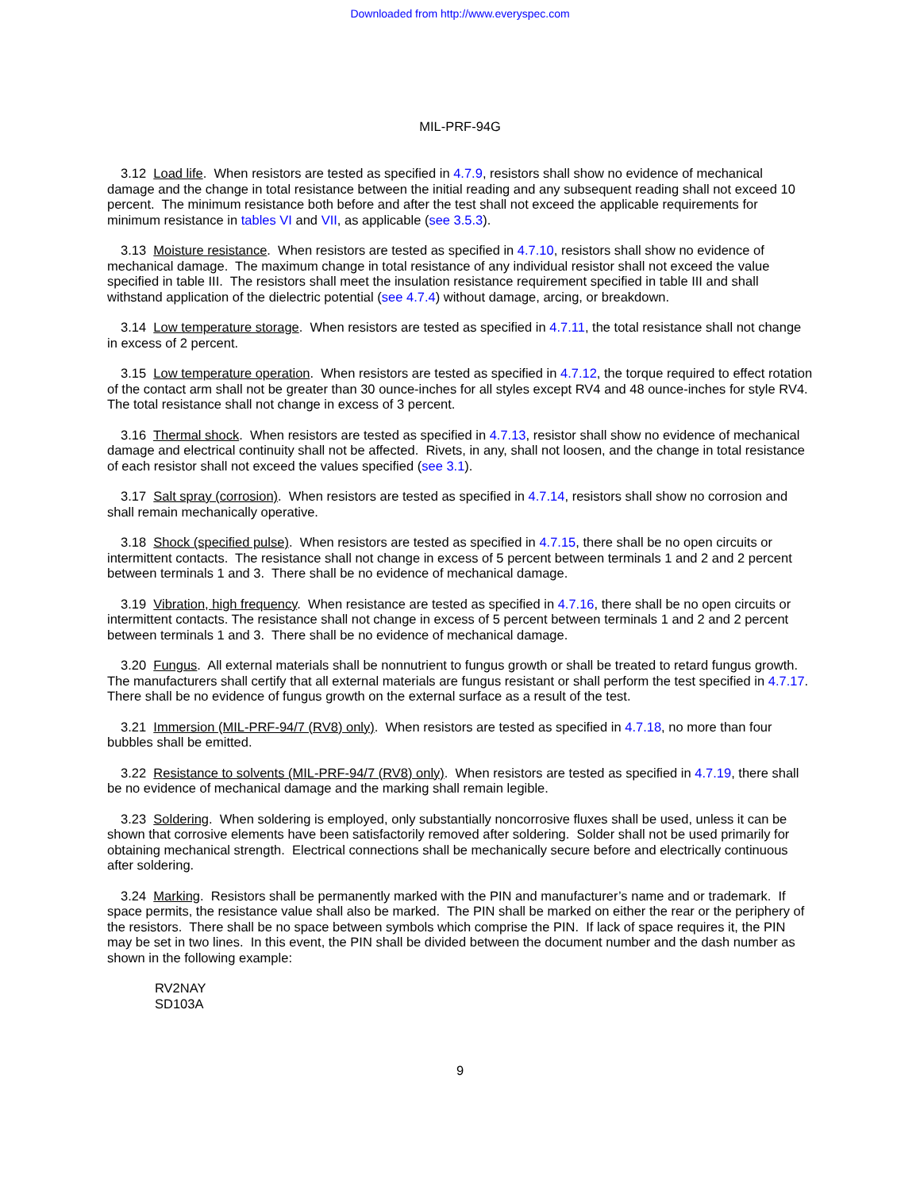Downloaded from http://www.everyspec.com
MIL-PRF-94G
3.12 Load life. When resistors are tested as specified in 4.7.9, resistors shall show no evidence of mechanical damage and the change in total resistance between the initial reading and any subsequent reading shall not exceed 10 percent. The minimum resistance both before and after the test shall not exceed the applicable requirements for minimum resistance in tables VI and VII, as applicable (see 3.5.3).
3.13 Moisture resistance. When resistors are tested as specified in 4.7.10, resistors shall show no evidence of mechanical damage. The maximum change in total resistance of any individual resistor shall not exceed the value specified in table III. The resistors shall meet the insulation resistance requirement specified in table III and shall withstand application of the dielectric potential (see 4.7.4) without damage, arcing, or breakdown.
3.14 Low temperature storage. When resistors are tested as specified in 4.7.11, the total resistance shall not change in excess of 2 percent.
3.15 Low temperature operation. When resistors are tested as specified in 4.7.12, the torque required to effect rotation of the contact arm shall not be greater than 30 ounce-inches for all styles except RV4 and 48 ounce-inches for style RV4. The total resistance shall not change in excess of 3 percent.
3.16 Thermal shock. When resistors are tested as specified in 4.7.13, resistor shall show no evidence of mechanical damage and electrical continuity shall not be affected. Rivets, in any, shall not loosen, and the change in total resistance of each resistor shall not exceed the values specified (see 3.1).
3.17 Salt spray (corrosion). When resistors are tested as specified in 4.7.14, resistors shall show no corrosion and shall remain mechanically operative.
3.18 Shock (specified pulse). When resistors are tested as specified in 4.7.15, there shall be no open circuits or intermittent contacts. The resistance shall not change in excess of 5 percent between terminals 1 and 2 and 2 percent between terminals 1 and 3. There shall be no evidence of mechanical damage.
3.19 Vibration, high frequency. When resistance are tested as specified in 4.7.16, there shall be no open circuits or intermittent contacts. The resistance shall not change in excess of 5 percent between terminals 1 and 2 and 2 percent between terminals 1 and 3. There shall be no evidence of mechanical damage.
3.20 Fungus. All external materials shall be nonnutrient to fungus growth or shall be treated to retard fungus growth. The manufacturers shall certify that all external materials are fungus resistant or shall perform the test specified in 4.7.17. There shall be no evidence of fungus growth on the external surface as a result of the test.
3.21 Immersion (MIL-PRF-94/7 (RV8) only). When resistors are tested as specified in 4.7.18, no more than four bubbles shall be emitted.
3.22 Resistance to solvents (MIL-PRF-94/7 (RV8) only). When resistors are tested as specified in 4.7.19, there shall be no evidence of mechanical damage and the marking shall remain legible.
3.23 Soldering. When soldering is employed, only substantially noncorrosive fluxes shall be used, unless it can be shown that corrosive elements have been satisfactorily removed after soldering. Solder shall not be used primarily for obtaining mechanical strength. Electrical connections shall be mechanically secure before and electrically continuous after soldering.
3.24 Marking. Resistors shall be permanently marked with the PIN and manufacturer’s name and or trademark. If space permits, the resistance value shall also be marked. The PIN shall be marked on either the rear or the periphery of the resistors. There shall be no space between symbols which comprise the PIN. If lack of space requires it, the PIN may be set in two lines. In this event, the PIN shall be divided between the document number and the dash number as shown in the following example:
RV2NAY
SD103A
9